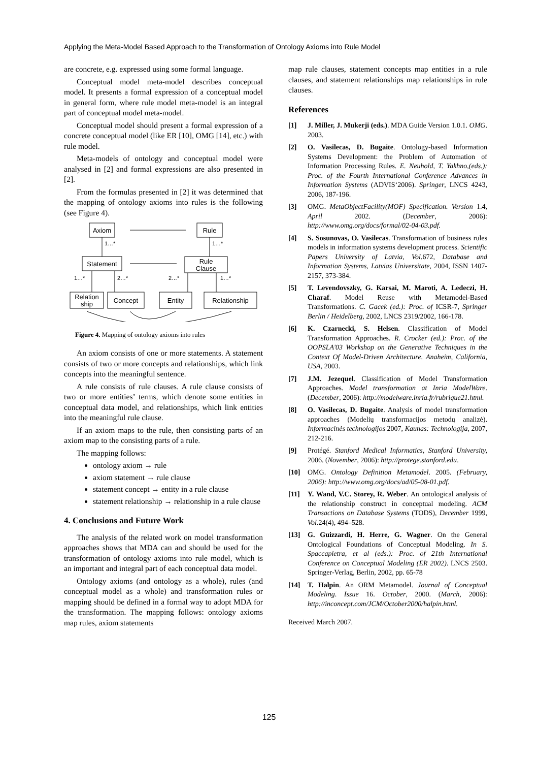Applying the Meta-Model Based Approach to the Transformation of Ontology Axioms into Rule Model
are concrete, e.g. expressed using some formal language.
Conceptual model meta-model describes conceptual model. It presents a formal expression of a conceptual model in general form, where rule model meta-model is an integral part of conceptual model meta-model.
Conceptual model should present a formal expression of a concrete conceptual model (like ER [10], OMG [14], etc.) with rule model.
Meta-models of ontology and conceptual model were analysed in [2] and formal expressions are also presented in [2].
From the formulas presented in [2] it was determined that the mapping of ontology axioms into rules is the following (see Figure 4).
Axiom
Rule
Statement
Rule
Clause
Relation
ship
Concept
Entity
Relationship
1…*
1…*
1…*
2…*
2…*
1…*
Figure 4. Mapping of ontology axioms into rules
An axiom consists of one or more statements. A statement consists of two or more concepts and relationships, which link concepts into the meaningful sentence.
A rule consists of rule clauses. A rule clause consists of two or more entities’ terms, which denote some entities in conceptual data model, and relationships, which link entities into the meaningful rule clause.
If an axiom maps to the rule, then consisting parts of an axiom map to the consisting parts of a rule.
The mapping follows:
ontology axiom → rule
axiom statement → rule clause
statement concept → entity in a rule clause
statement relationship → relationship in a rule clause
4. Conclusions and Future Work
The analysis of the related work on model transformation approaches shows that MDA can and should be used for the transformation of ontology axioms into rule model, which is an important and integral part of each conceptual data model.
Ontology axioms (and ontology as a whole), rules (and conceptual model as a whole) and transformation rules or mapping should be defined in a formal way to adopt MDA for the transformation. The mapping follows: ontology axioms map rules, axiom statements
map rule clauses, statement concepts map entities in a rule clauses, and statement relationships map relationships in rule clauses.
References
[1] J. Miller, J. Mukerji (eds.). MDA Guide Version 1.0.1. OMG. 2003.
[2] O. Vasilecas, D. Bugaite. Ontology-based Information Systems Development: the Problem of Automation of Information Processing Rules. E. Neuhold, T. Yakhno,(eds.): Proc. of the Fourth International Conference Advances in Information Systems (ADVIS‘2006). Springer, LNCS 4243, 2006, 187-196.
[3] OMG. MetaObjectFacility(MOF) Specification. Version 1.4, April 2002. (December, 2006): http://www.omg.org/docs/formal/02-04-03.pdf.
[4] S. Sosunovas, O. Vasilecas. Transformation of business rules models in information systems development process. Scientific Papers University of Latvia, Vol. 672, Database and Information Systems, Latvias Universitate, 2004, ISSN 1407-2157, 373-384.
[5] T. Levendovszky, G. Karsai, M. Maroti, A. Ledeczi, H. Charaf. Model Reuse with Metamodel-Based Transformations. C. Gacek (ed.): Proc. of ICSR-7, Springer Berlin / Heidelberg, 2002, LNCS 2319/2002, 166-178.
[6] K. Czarnecki, S. Helsen. Classification of Model Transformation Approaches. R. Crocker (ed.): Proc. of the OOPSLA'03 Workshop on the Generative Techniques in the Context Of Model-Driven Architecture. Anaheim, California, USA, 2003.
[7] J.M. Jezequel. Classification of Model Transformation Approaches. Model transformation at Inria ModelWare. (December, 2006): http://modelware.inria.fr/rubrique21.html.
[8] O. Vasilecas, D. Bugaite. Analysis of model transformation approaches (Modelių transformacijos metodų analizė). Informacinės technologijos 2007, Kaunas: Technologija, 2007, 212-216.
[9] Protégé. Stanford Medical Informatics, Stanford University, 2006. (November, 2006): http://protege.stanford.edu.
[10] OMG. Ontology Definition Metamodel. 2005. (February, 2006): http://www.omg.org/docs/ad/05-08-01.pdf.
[11] Y. Wand, V.C. Storey, R. Weber. An ontological analysis of the relationship construct in conceptual modeling. ACM Transactions on Database Systems (TODS), December 1999, Vol.24(4), 494–528.
[13] G. Guizzardi, H. Herre, G. Wagner. On the General Ontological Foundations of Conceptual Modeling. In S. Spaccapietra, et al (eds.): Proc. of 21th International Conference on Conceptual Modeling (ER 2002). LNCS 2503. Springer-Verlag, Berlin, 2002, pp. 65-78
[14] T. Halpin. An ORM Metamodel. Journal of Conceptual Modeling. Issue 16. October, 2000. (March, 2006): http://inconcept.com/JCM/October2000/halpin.html.
Received March 2007.
125